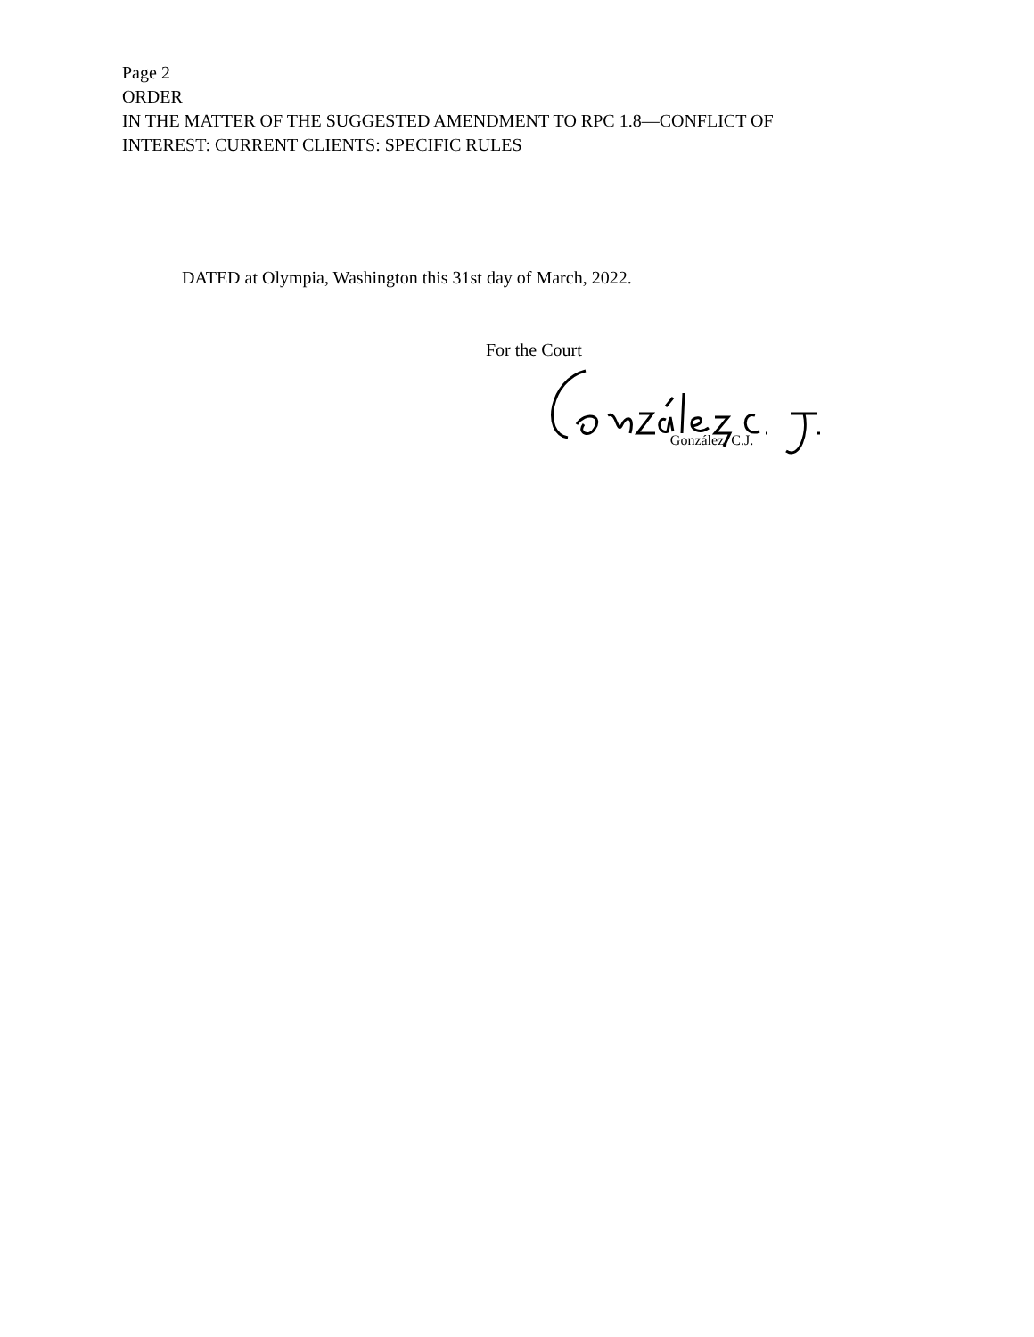Page 2
ORDER
IN THE MATTER OF THE SUGGESTED AMENDMENT TO RPC 1.8—CONFLICT OF
INTEREST: CURRENT CLIENTS: SPECIFIC RULES
DATED at Olympia, Washington this 31st day of March, 2022.
For the Court
González, C.J.